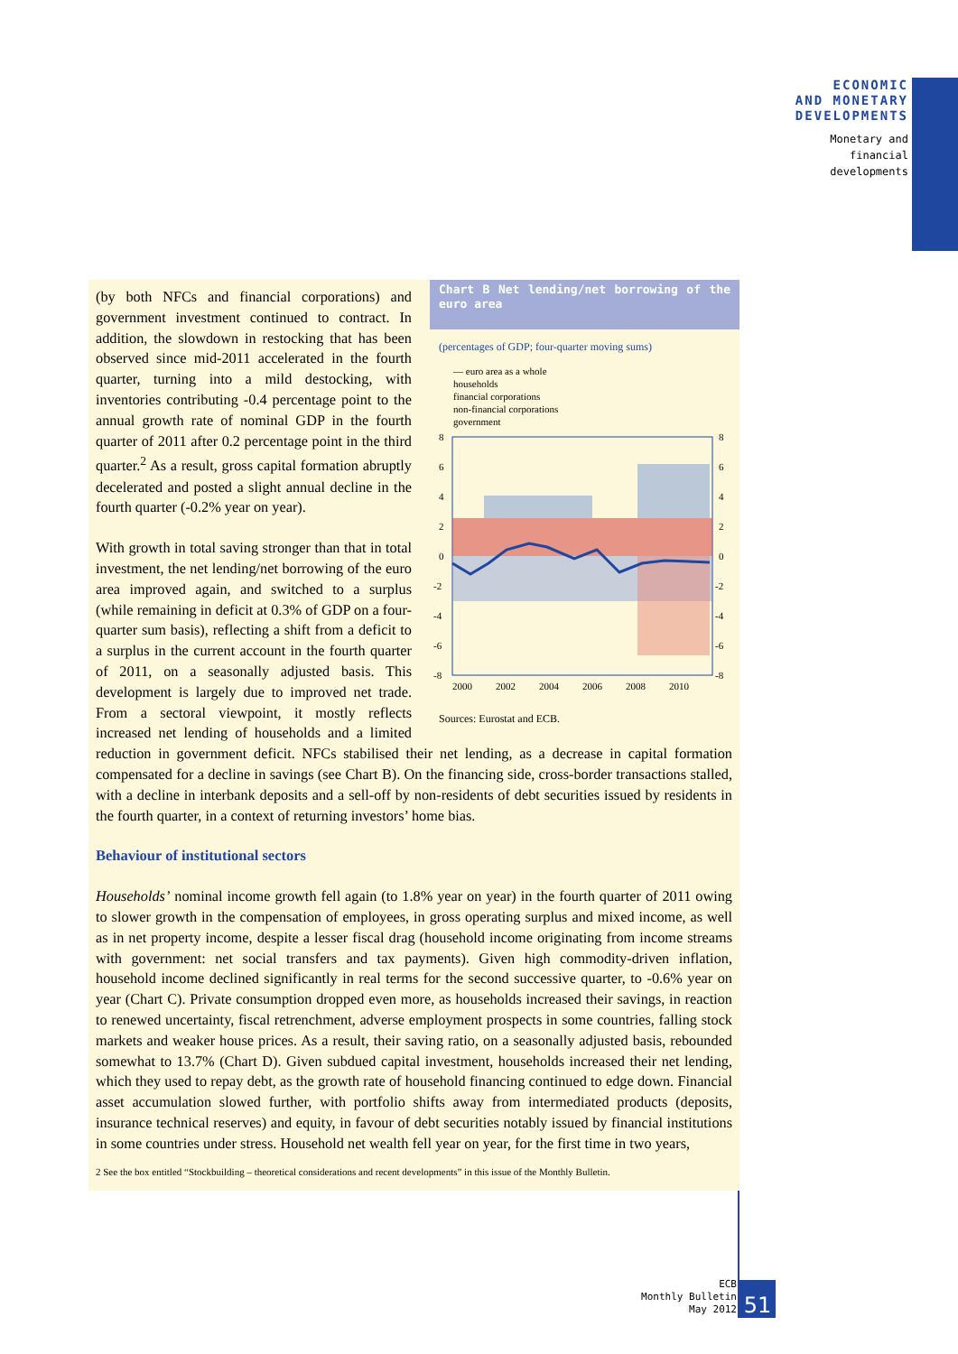ECONOMIC
AND MONETARY
DEVELOPMENTS
Monetary and
financial
developments
Chart B Net lending/net borrowing of the euro area
(percentages of GDP; four-quarter moving sums)
— euro area as a whole
households
financial corporations
non-financial corporations
government
8
6
4
2
0
-2
-4
-6
-8
8
6
4
2
0
-2
-4
-6
-8
2000
2002
2004
2006
2008
2010
Sources: Eurostat and ECB.
(by both NFCs and financial corporations) and government investment continued to contract. In addition, the slowdown in restocking that has been observed since mid-2011 accelerated in the fourth quarter, turning into a mild destocking, with inventories contributing -0.4 percentage point to the annual growth rate of nominal GDP in the fourth quarter of 2011 after 0.2 percentage point in the third quarter.<sup>2</sup> As a result, gross capital formation abruptly decelerated and posted a slight annual decline in the fourth quarter (-0.2% year on year).
With growth in total saving stronger than that in total investment, the net lending/net borrowing of the euro area improved again, and switched to a surplus (while remaining in deficit at 0.3% of GDP on a four-quarter sum basis), reflecting a shift from a deficit to a surplus in the current account in the fourth quarter of 2011, on a seasonally adjusted basis. This development is largely due to improved net trade. From a sectoral viewpoint, it mostly reflects increased net lending of households and a limited reduction in government deficit. NFCs stabilised their net lending, as a decrease in capital formation compensated for a decline in savings (see Chart B). On the financing side, cross-border transactions stalled, with a decline in interbank deposits and a sell-off by non-residents of debt securities issued by residents in the fourth quarter, in a context of returning investors’ home bias.
Behaviour of institutional sectors
Households’ nominal income growth fell again (to 1.8% year on year) in the fourth quarter of 2011 owing to slower growth in the compensation of employees, in gross operating surplus and mixed income, as well as in net property income, despite a lesser fiscal drag (household income originating from income streams with government: net social transfers and tax payments). Given high commodity-driven inflation, household income declined significantly in real terms for the second successive quarter, to -0.6% year on year (Chart C). Private consumption dropped even more, as households increased their savings, in reaction to renewed uncertainty, fiscal retrenchment, adverse employment prospects in some countries, falling stock markets and weaker house prices. As a result, their saving ratio, on a seasonally adjusted basis, rebounded somewhat to 13.7% (Chart D). Given subdued capital investment, households increased their net lending, which they used to repay debt, as the growth rate of household financing continued to edge down. Financial asset accumulation slowed further, with portfolio shifts away from intermediated products (deposits, insurance technical reserves) and equity, in favour of debt securities notably issued by financial institutions in some countries under stress. Household net wealth fell year on year, for the first time in two years,
2 See the box entitled “Stockbuilding – theoretical considerations and recent developments” in this issue of the Monthly Bulletin.
ECB
Monthly Bulletin
May 2012
51